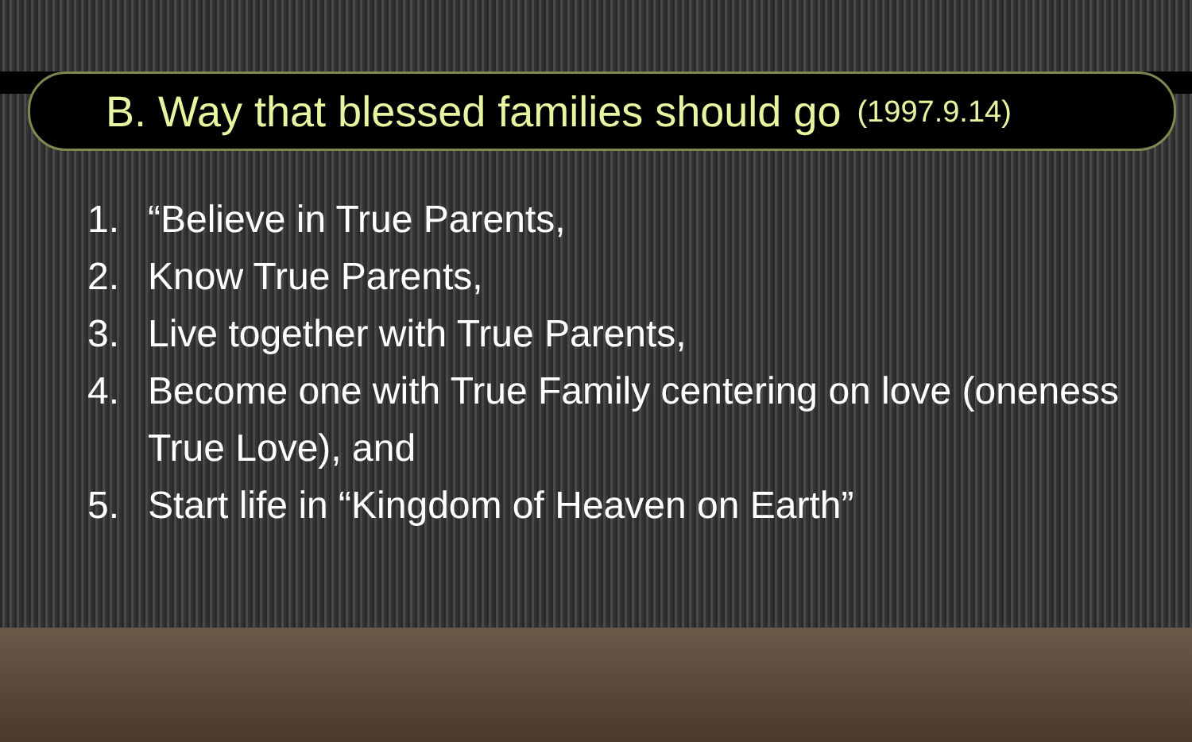B. Way that blessed families should go (1997.9.14)
1. “Believe in True Parents,
2. Know True Parents,
3. Live together with True Parents,
4. Become one with True Family centering on love (oneness
True Love), and
5. Start life in “Kingdom of Heaven on Earth”